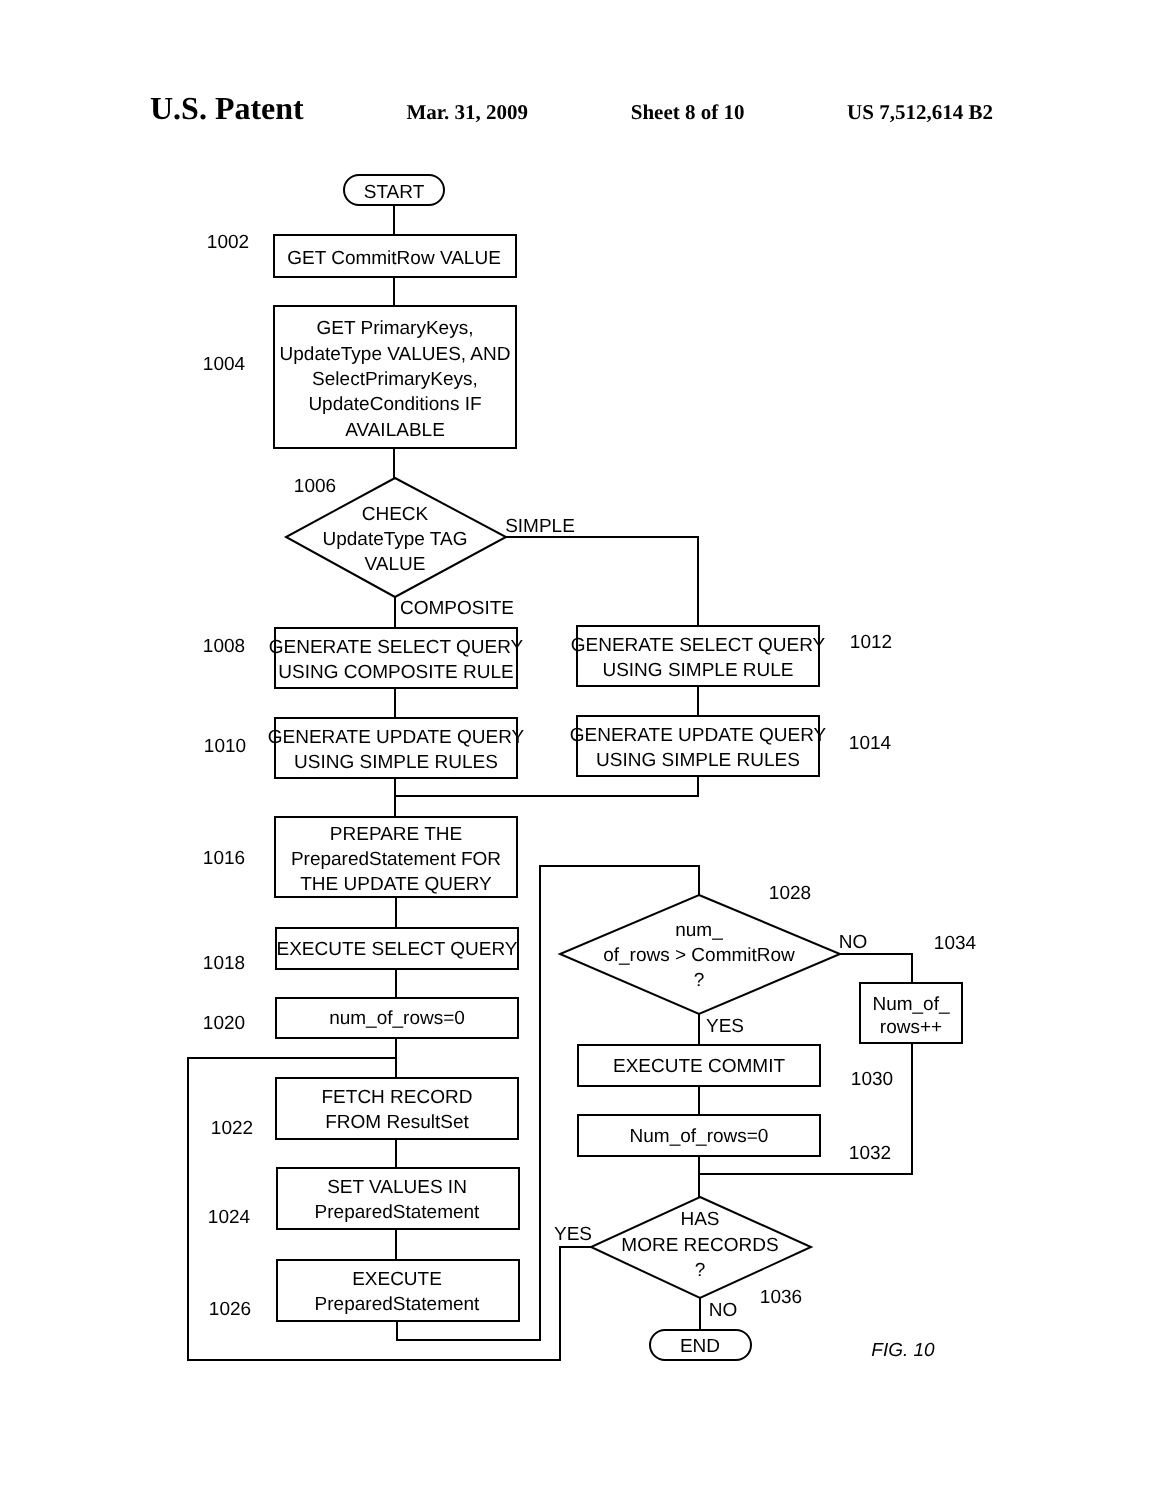U.S. Patent Mar. 31, 2009 Sheet 8 of 10 US 7,512,614 B2
START
GET CommitRow VALUE
GET PrimaryKeys,
UpdateType VALUES, AND
SelectPrimaryKeys,
UpdateConditions IF
AVAILABLE
CHECK
UpdateType TAG
VALUE
SIMPLE
COMPOSITE
GENERATE SELECT QUERY
USING COMPOSITE RULE
GENERATE SELECT QUERY
USING SIMPLE RULE
GENERATE UPDATE QUERY
USING SIMPLE RULES
GENERATE UPDATE QUERY
USING SIMPLE RULES
PREPARE THE
PreparedStatement FOR
THE UPDATE QUERY
EXECUTE SELECT QUERY
num_of_rows=0
FETCH RECORD
FROM ResultSet
SET VALUES IN
PreparedStatement
EXECUTE
PreparedStatement
num_
of_rows > CommitRow
?
NO
YES
Num_of_
rows++
EXECUTE COMMIT
Num_of_rows=0
HAS
MORE RECORDS
?
YES
NO
END
1002
1004
1006
1008
1012
1010
1014
1016
1028
1018
1034
1020
1030
1022
1032
1024
1036
1026
FIG. 10